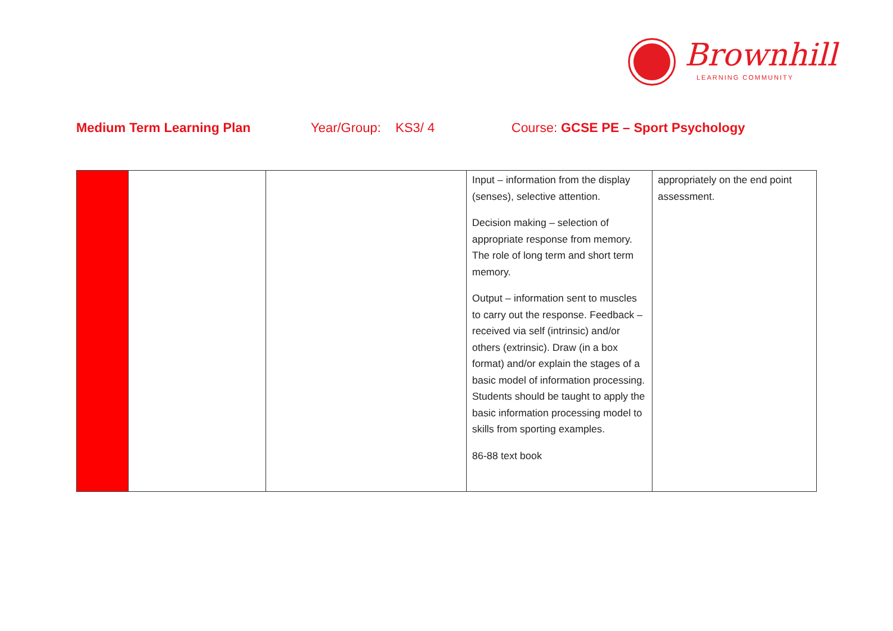Brownhill
LEARNING COMMUNITY
Medium Term Learning Plan Year/Group: KS3/ 4 Course: GCSE PE – Sport Psychology
| | | | Input – information from the display (senses), selective attention. Decision making – selection of appropriate response from memory. The role of long term and short term memory. Output – information sent to muscles to carry out the response. Feedback – received via self (intrinsic) and/or others (extrinsic). Draw (in a box format) and/or explain the stages of a basic model of information processing. Students should be taught to apply the basic information processing model to skills from sporting examples. 86-88 text book | appropriately on the end point assessment. |